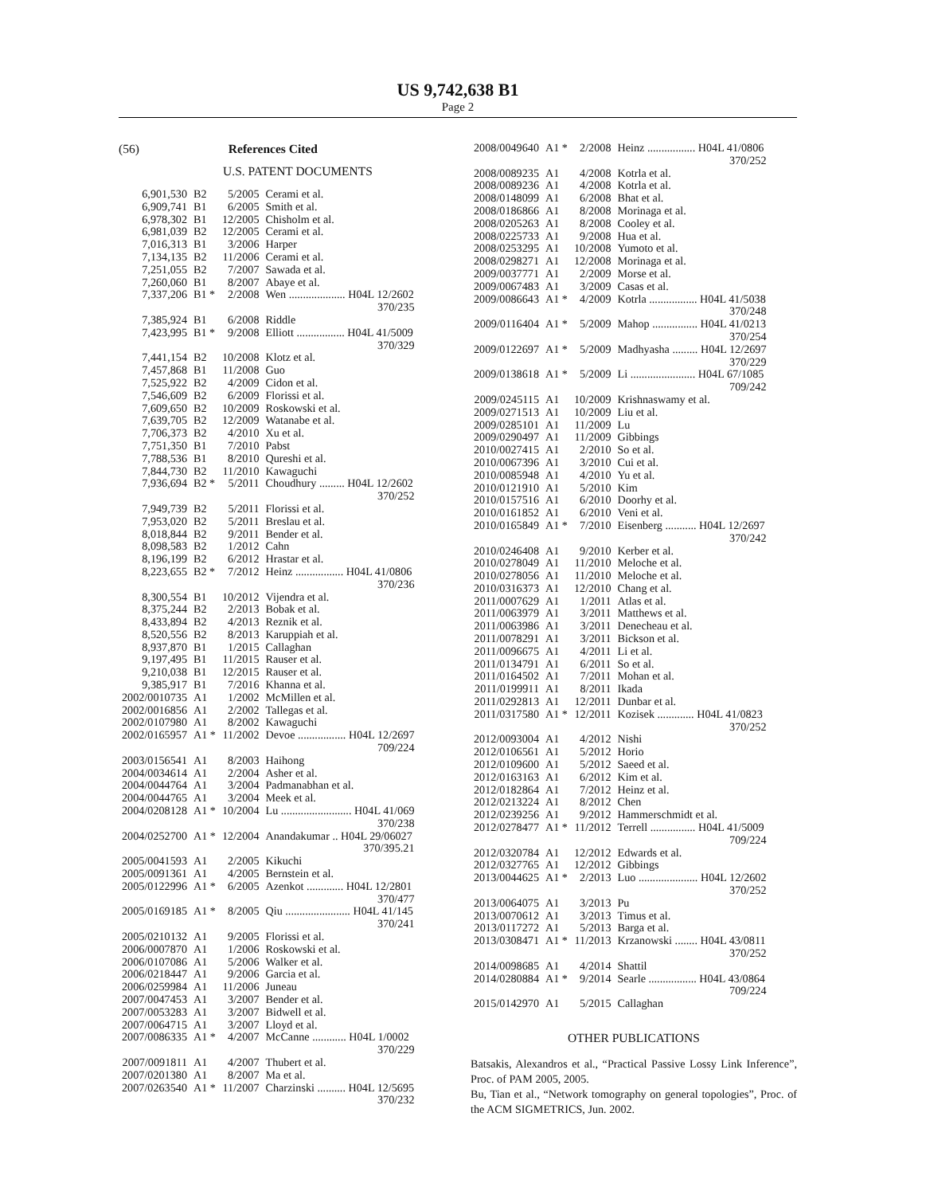US 9,742,638 B1
Page 2
(56) References Cited
U.S. PATENT DOCUMENTS
| 6,901,530 | B2 | 5/2005 | Cerami et al. |
| 6,909,741 | B1 | 6/2005 | Smith et al. |
| 6,978,302 | B1 | 12/2005 | Chisholm et al. |
| 6,981,039 | B2 | 12/2005 | Cerami et al. |
| 7,016,313 | B1 | 3/2006 | Harper |
| 7,134,135 | B2 | 11/2006 | Cerami et al. |
| 7,251,055 | B2 | 7/2007 | Sawada et al. |
| 7,260,060 | B1 | 8/2007 | Abaye et al. |
| 7,337,206 | B1 * | 2/2008 | Wen .................... H04L 12/2602 370/235 |
| 7,385,924 | B1 | 6/2008 | Riddle |
| 7,423,995 | B1 * | 9/2008 | Elliott ................. H04L 41/5009 370/329 |
| 7,441,154 | B2 | 10/2008 | Klotz et al. |
| 7,457,868 | B1 | 11/2008 | Guo |
| 7,525,922 | B2 | 4/2009 | Cidon et al. |
| 7,546,609 | B2 | 6/2009 | Florissi et al. |
| 7,609,650 | B2 | 10/2009 | Roskowski et al. |
| 7,639,705 | B2 | 12/2009 | Watanabe et al. |
| 7,706,373 | B2 | 4/2010 | Xu et al. |
| 7,751,350 | B1 | 7/2010 | Pabst |
| 7,788,536 | B1 | 8/2010 | Qureshi et al. |
| 7,844,730 | B2 | 11/2010 | Kawaguchi |
| 7,936,694 | B2 * | 5/2011 | Choudhury ......... H04L 12/2602 370/252 |
| 7,949,739 | B2 | 5/2011 | Florissi et al. |
| 7,953,020 | B2 | 5/2011 | Breslau et al. |
| 8,018,844 | B2 | 9/2011 | Bender et al. |
| 8,098,583 | B2 | 1/2012 | Cahn |
| 8,196,199 | B2 | 6/2012 | Hrastar et al. |
| 8,223,655 | B2 * | 7/2012 | Heinz ................. H04L 41/0806 370/236 |
| 8,300,554 | B1 | 10/2012 | Vijendra et al. |
| 8,375,244 | B2 | 2/2013 | Bobak et al. |
| 8,433,894 | B2 | 4/2013 | Reznik et al. |
| 8,520,556 | B2 | 8/2013 | Karuppiah et al. |
| 8,937,870 | B1 | 1/2015 | Callaghan |
| 9,197,495 | B1 | 11/2015 | Rauser et al. |
| 9,210,038 | B1 | 12/2015 | Rauser et al. |
| 9,385,917 | B1 | 7/2016 | Khanna et al. |
| 2002/0010735 | A1 | 1/2002 | McMillen et al. |
| 2002/0016856 | A1 | 2/2002 | Tallegas et al. |
| 2002/0107980 | A1 | 8/2002 | Kawaguchi |
| 2002/0165957 | A1 * | 11/2002 | Devoe ................. H04L 12/2697 709/224 |
| 2003/0156541 | A1 | 8/2003 | Haihong |
| 2004/0034614 | A1 | 2/2004 | Asher et al. |
| 2004/0044764 | A1 | 3/2004 | Padmanabhan et al. |
| 2004/0044765 | A1 | 3/2004 | Meek et al. |
| 2004/0208128 | A1 * | 10/2004 | Lu ......................... H04L 41/069 370/238 |
| 2004/0252700 | A1 * | 12/2004 | Anandakumar .. H04L 29/06027 370/395.21 |
| 2005/0041593 | A1 | 2/2005 | Kikuchi |
| 2005/0091361 | A1 | 4/2005 | Bernstein et al. |
| 2005/0122996 | A1 * | 6/2005 | Azenkot ............. H04L 12/2801 370/477 |
| 2005/0169185 | A1 * | 8/2005 | Qiu ....................... H04L 41/145 370/241 |
| 2005/0210132 | A1 | 9/2005 | Florissi et al. |
| 2006/0007870 | A1 | 1/2006 | Roskowski et al. |
| 2006/0107086 | A1 | 5/2006 | Walker et al. |
| 2006/0218447 | A1 | 9/2006 | Garcia et al. |
| 2006/0259984 | A1 | 11/2006 | Juneau |
| 2007/0047453 | A1 | 3/2007 | Bender et al. |
| 2007/0053283 | A1 | 3/2007 | Bidwell et al. |
| 2007/0064715 | A1 | 3/2007 | Lloyd et al. |
| 2007/0086335 | A1 * | 4/2007 | McCanne ............ H04L 1/0002 370/229 |
| 2007/0091811 | A1 | 4/2007 | Thubert et al. |
| 2007/0201380 | A1 | 8/2007 | Ma et al. |
| 2007/0263540 | A1 * | 11/2007 | Charzinski .......... H04L 12/5695 370/232 |
| 2008/0049640 | A1 * | 2/2008 | Heinz ................. H04L 41/0806 370/252 |
| 2008/0089235 | A1 | 4/2008 | Kotrla et al. |
| 2008/0089236 | A1 | 4/2008 | Kotrla et al. |
| 2008/0148099 | A1 | 6/2008 | Bhat et al. |
| 2008/0186866 | A1 | 8/2008 | Morinaga et al. |
| 2008/0205263 | A1 | 8/2008 | Cooley et al. |
| 2008/0225733 | A1 | 9/2008 | Hua et al. |
| 2008/0253295 | A1 | 10/2008 | Yumoto et al. |
| 2008/0298271 | A1 | 12/2008 | Morinaga et al. |
| 2009/0037771 | A1 | 2/2009 | Morse et al. |
| 2009/0067483 | A1 | 3/2009 | Casas et al. |
| 2009/0086643 | A1 * | 4/2009 | Kotrla ................. H04L 41/5038 370/248 |
| 2009/0116404 | A1 * | 5/2009 | Mahop ................ H04L 41/0213 370/254 |
| 2009/0122697 | A1 * | 5/2009 | Madhyasha ......... H04L 12/2697 370/229 |
| 2009/0138618 | A1 * | 5/2009 | Li ....................... H04L 67/1085 709/242 |
| 2009/0245115 | A1 | 10/2009 | Krishnaswamy et al. |
| 2009/0271513 | A1 | 10/2009 | Liu et al. |
| 2009/0285101 | A1 | 11/2009 | Lu |
| 2009/0290497 | A1 | 11/2009 | Gibbings |
| 2010/0027415 | A1 | 2/2010 | So et al. |
| 2010/0067396 | A1 | 3/2010 | Cui et al. |
| 2010/0085948 | A1 | 4/2010 | Yu et al. |
| 2010/0121910 | A1 | 5/2010 | Kim |
| 2010/0157516 | A1 | 6/2010 | Doorhy et al. |
| 2010/0161852 | A1 | 6/2010 | Veni et al. |
| 2010/0165849 | A1 * | 7/2010 | Eisenberg ........... H04L 12/2697 370/242 |
| 2010/0246408 | A1 | 9/2010 | Kerber et al. |
| 2010/0278049 | A1 | 11/2010 | Meloche et al. |
| 2010/0278056 | A1 | 11/2010 | Meloche et al. |
| 2010/0316373 | A1 | 12/2010 | Chang et al. |
| 2011/0007629 | A1 | 1/2011 | Atlas et al. |
| 2011/0063979 | A1 | 3/2011 | Matthews et al. |
| 2011/0063986 | A1 | 3/2011 | Denecheau et al. |
| 2011/0078291 | A1 | 3/2011 | Bickson et al. |
| 2011/0096675 | A1 | 4/2011 | Li et al. |
| 2011/0134791 | A1 | 6/2011 | So et al. |
| 2011/0164502 | A1 | 7/2011 | Mohan et al. |
| 2011/0199911 | A1 | 8/2011 | Ikada |
| 2011/0292813 | A1 | 12/2011 | Dunbar et al. |
| 2011/0317580 | A1 * | 12/2011 | Kozisek ............. H04L 41/0823 370/252 |
| 2012/0093004 | A1 | 4/2012 | Nishi |
| 2012/0106561 | A1 | 5/2012 | Horio |
| 2012/0109600 | A1 | 5/2012 | Saeed et al. |
| 2012/0163163 | A1 | 6/2012 | Kim et al. |
| 2012/0182864 | A1 | 7/2012 | Heinz et al. |
| 2012/0213224 | A1 | 8/2012 | Chen |
| 2012/0239256 | A1 | 9/2012 | Hammerschmidt et al. |
| 2012/0278477 | A1 * | 11/2012 | Terrell ................ H04L 41/5009 709/224 |
| 2012/0320784 | A1 | 12/2012 | Edwards et al. |
| 2012/0327765 | A1 | 12/2012 | Gibbings |
| 2013/0044625 | A1 * | 2/2013 | Luo ..................... H04L 12/2602 370/252 |
| 2013/0064075 | A1 | 3/2013 | Pu |
| 2013/0070612 | A1 | 3/2013 | Timus et al. |
| 2013/0117272 | A1 | 5/2013 | Barga et al. |
| 2013/0308471 | A1 * | 11/2013 | Krzanowski ........ H04L 43/0811 370/252 |
| 2014/0098685 | A1 | 4/2014 | Shattil |
| 2014/0280884 | A1 * | 9/2014 | Searle ................. H04L 43/0864 709/224 |
| 2015/0142970 | A1 | 5/2015 | Callaghan |
OTHER PUBLICATIONS
Batsakis, Alexandros et al., “Practical Passive Lossy Link Inference”, Proc. of PAM 2005, 2005.
Bu, Tian et al., “Network tomography on general topologies”, Proc. of the ACM SIGMETRICS, Jun. 2002.